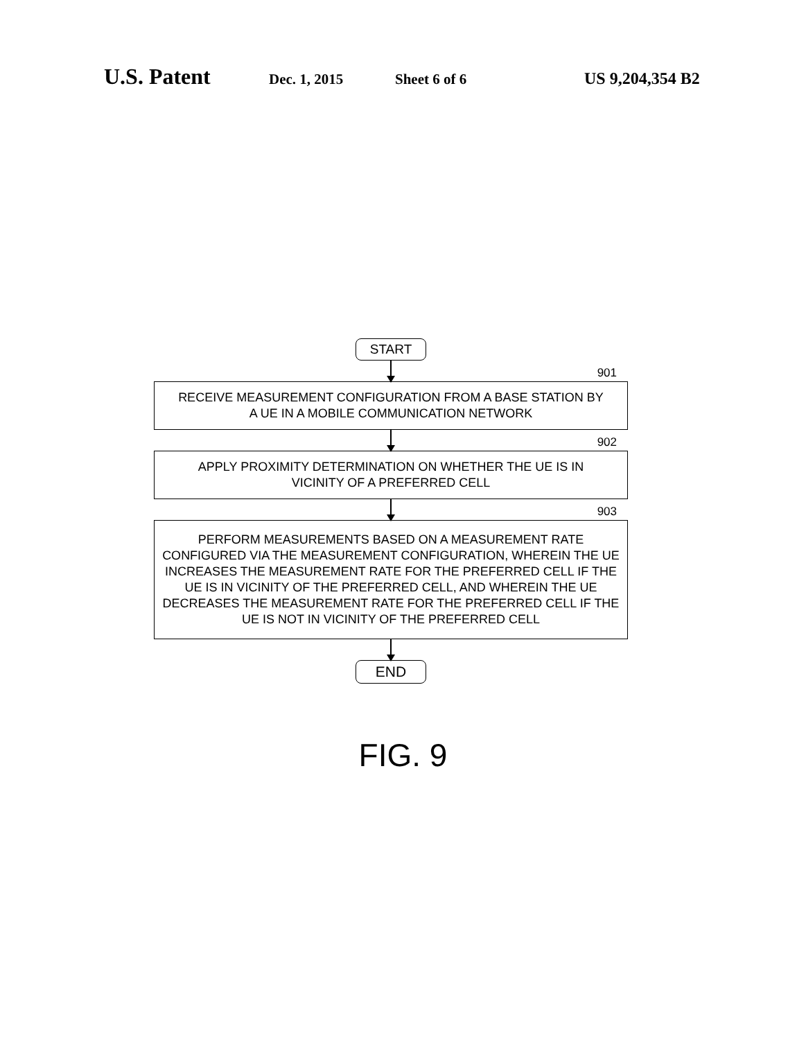U.S. Patent Dec. 1, 2015 Sheet 6 of 6 US 9,204,354 B2
START
901
RECEIVE MEASUREMENT CONFIGURATION FROM A BASE STATION BY
A UE IN A MOBILE COMMUNICATION NETWORK
902
APPLY PROXIMITY DETERMINATION ON WHETHER THE UE IS IN
VICINITY OF A PREFERRED CELL
903
PERFORM MEASUREMENTS BASED ON A MEASUREMENT RATE CONFIGURED VIA THE MEASUREMENT CONFIGURATION, WHEREIN THE UE INCREASES THE MEASUREMENT RATE FOR THE PREFERRED CELL IF THE UE IS IN VICINITY OF THE PREFERRED CELL, AND WHEREIN THE UE DECREASES THE MEASUREMENT RATE FOR THE PREFERRED CELL IF THE UE IS NOT IN VICINITY OF THE PREFERRED CELL
END
FIG. 9